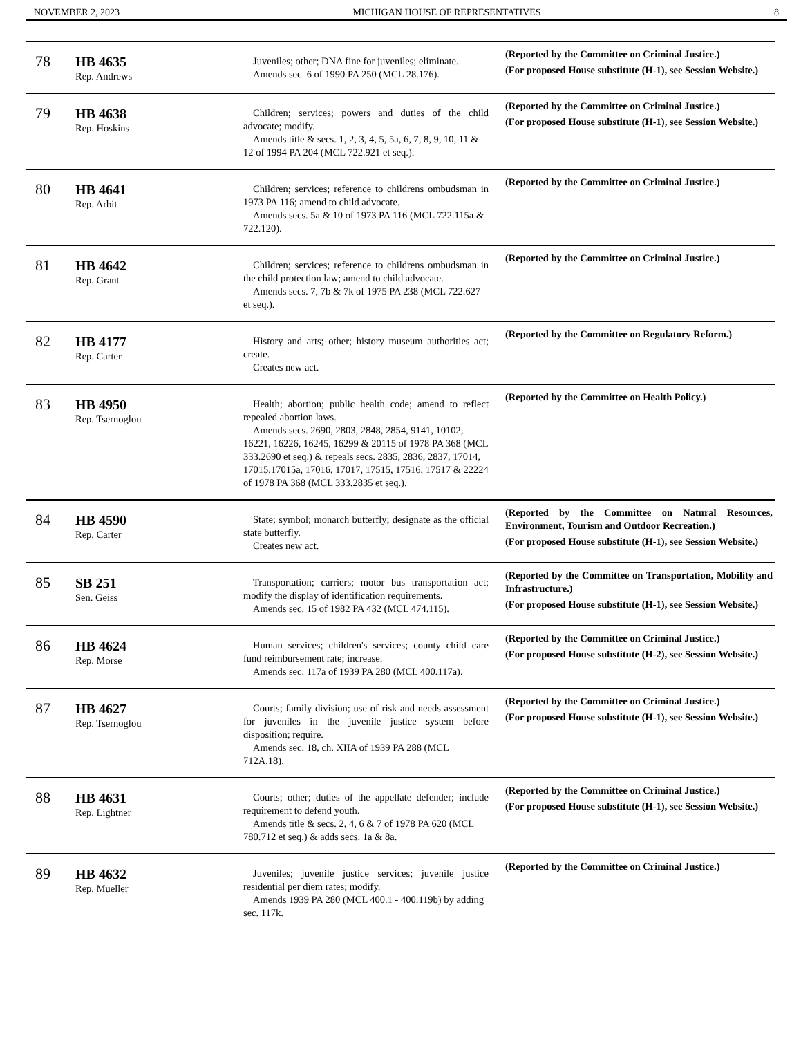NOVEMBER 2, 2023 MICHIGAN HOUSE OF REPRESENTATIVES 8
| 78 | HB 4635 Rep. Andrews | Juveniles; other; DNA fine for juveniles; eliminate. Amends sec. 6 of 1990 PA 250 (MCL 28.176). | (Reported by the Committee on Criminal Justice.) (For proposed House substitute (H-1), see Session Website.) |
| 79 | HB 4638 Rep. Hoskins | Children; services; powers and duties of the child advocate; modify. Amends title & secs. 1, 2, 3, 4, 5, 5a, 6, 7, 8, 9, 10, 11 & 12 of 1994 PA 204 (MCL 722.921 et seq.). | (Reported by the Committee on Criminal Justice.) (For proposed House substitute (H-1), see Session Website.) |
| 80 | HB 4641 Rep. Arbit | Children; services; reference to childrens ombudsman in 1973 PA 116; amend to child advocate. Amends secs. 5a & 10 of 1973 PA 116 (MCL 722.115a & 722.120). | (Reported by the Committee on Criminal Justice.) |
| 81 | HB 4642 Rep. Grant | Children; services; reference to childrens ombudsman in the child protection law; amend to child advocate. Amends secs. 7, 7b & 7k of 1975 PA 238 (MCL 722.627 et seq.). | (Reported by the Committee on Criminal Justice.) |
| 82 | HB 4177 Rep. Carter | History and arts; other; history museum authorities act; create. Creates new act. | (Reported by the Committee on Regulatory Reform.) |
| 83 | HB 4950 Rep. Tsernoglou | Health; abortion; public health code; amend to reflect repealed abortion laws. Amends secs. 2690, 2803, 2848, 2854, 9141, 10102, 16221, 16226, 16245, 16299 & 20115 of 1978 PA 368 (MCL 333.2690 et seq.) & repeals secs. 2835, 2836, 2837, 17014, 17015,17015a, 17016, 17017, 17515, 17516, 17517 & 22224 of 1978 PA 368 (MCL 333.2835 et seq.). | (Reported by the Committee on Health Policy.) |
| 84 | HB 4590 Rep. Carter | State; symbol; monarch butterfly; designate as the official state butterfly. Creates new act. | (Reported by the Committee on Natural Resources, Environment, Tourism and Outdoor Recreation.) (For proposed House substitute (H-1), see Session Website.) |
| 85 | SB 251 Sen. Geiss | Transportation; carriers; motor bus transportation act; modify the display of identification requirements. Amends sec. 15 of 1982 PA 432 (MCL 474.115). | (Reported by the Committee on Transportation, Mobility and Infrastructure.) (For proposed House substitute (H-1), see Session Website.) |
| 86 | HB 4624 Rep. Morse | Human services; children's services; county child care fund reimbursement rate; increase. Amends sec. 117a of 1939 PA 280 (MCL 400.117a). | (Reported by the Committee on Criminal Justice.) (For proposed House substitute (H-2), see Session Website.) |
| 87 | HB 4627 Rep. Tsernoglou | Courts; family division; use of risk and needs assessment for juveniles in the juvenile justice system before disposition; require. Amends sec. 18, ch. XIIA of 1939 PA 288 (MCL 712A.18). | (Reported by the Committee on Criminal Justice.) (For proposed House substitute (H-1), see Session Website.) |
| 88 | HB 4631 Rep. Lightner | Courts; other; duties of the appellate defender; include requirement to defend youth. Amends title & secs. 2, 4, 6 & 7 of 1978 PA 620 (MCL 780.712 et seq.) & adds secs. 1a & 8a. | (Reported by the Committee on Criminal Justice.) (For proposed House substitute (H-1), see Session Website.) |
| 89 | HB 4632 Rep. Mueller | Juveniles; juvenile justice services; juvenile justice residential per diem rates; modify. Amends 1939 PA 280 (MCL 400.1 - 400.119b) by adding sec. 117k. | (Reported by the Committee on Criminal Justice.) |